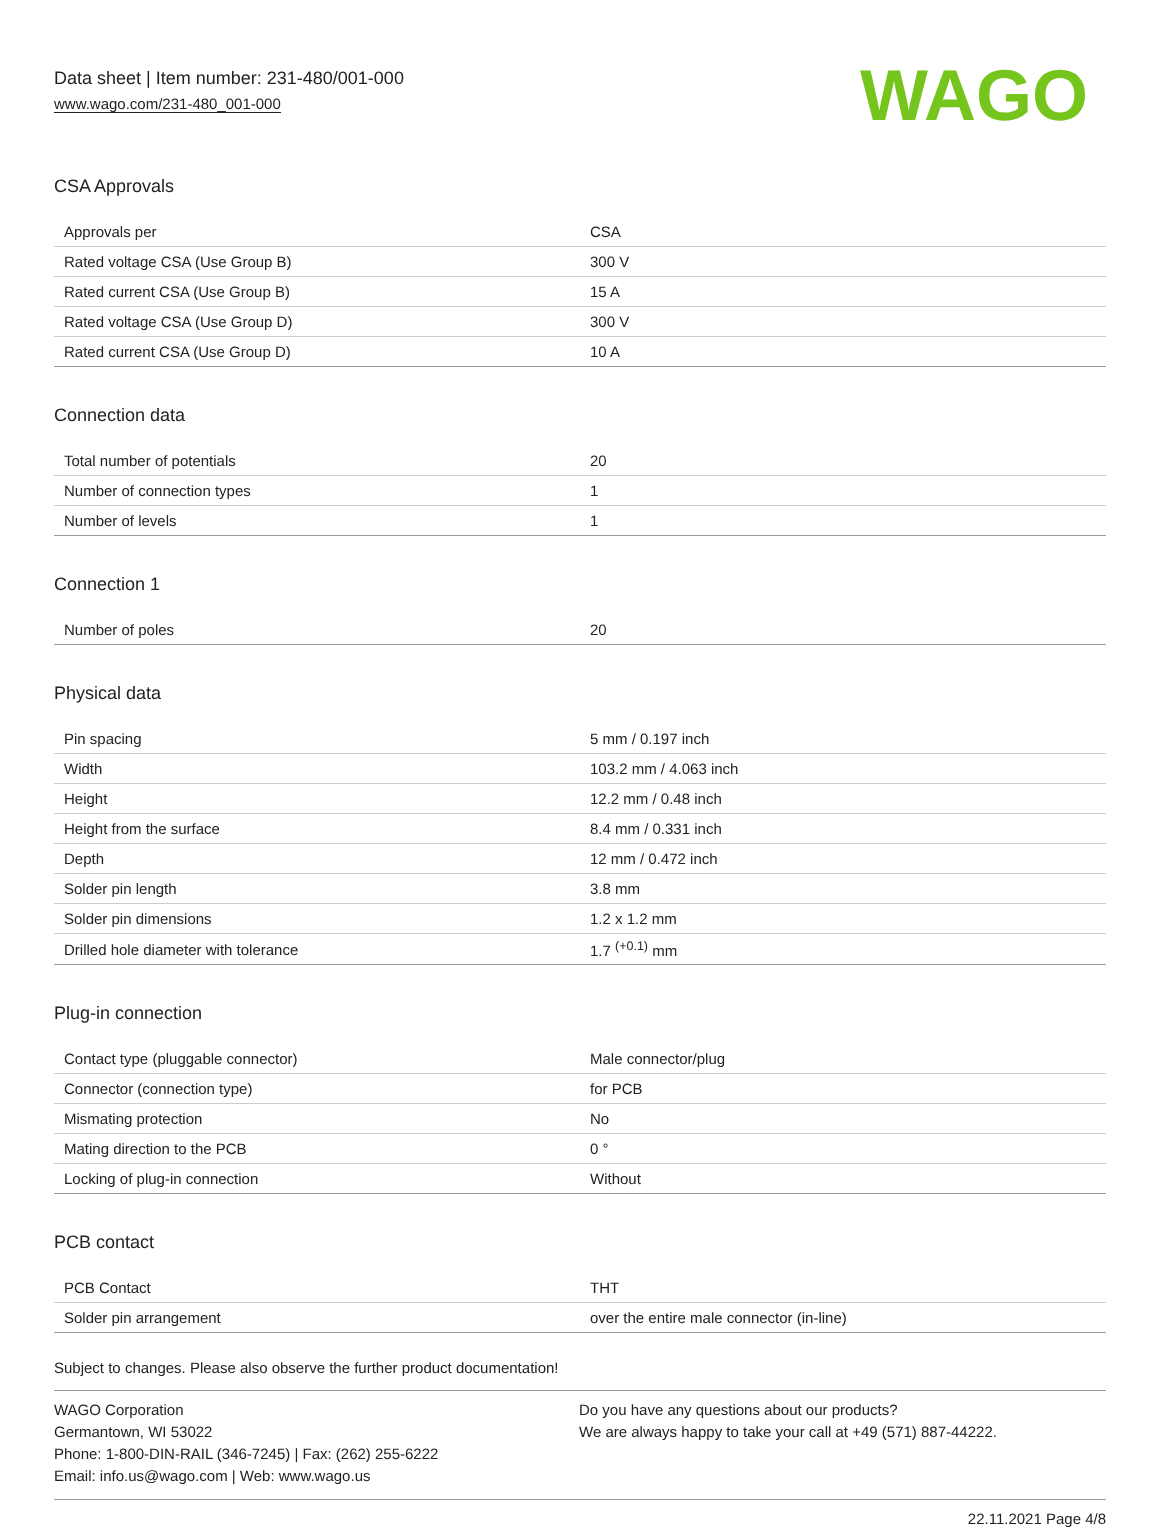Data sheet | Item number: 231-480/001-000
www.wago.com/231-480_001-000
WAGO
CSA Approvals
| Approvals per | CSA |
| Rated voltage CSA (Use Group B) | 300 V |
| Rated current CSA (Use Group B) | 15 A |
| Rated voltage CSA (Use Group D) | 300 V |
| Rated current CSA (Use Group D) | 10 A |
Connection data
| Total number of potentials | 20 |
| Number of connection types | 1 |
| Number of levels | 1 |
Connection 1
| Number of poles | 20 |
Physical data
| Pin spacing | 5 mm / 0.197 inch |
| Width | 103.2 mm / 4.063 inch |
| Height | 12.2 mm / 0.48 inch |
| Height from the surface | 8.4 mm / 0.331 inch |
| Depth | 12 mm / 0.472 inch |
| Solder pin length | 3.8 mm |
| Solder pin dimensions | 1.2 x 1.2 mm |
| Drilled hole diameter with tolerance | 1.7 <sup>(+0.1)</sup> mm |
Plug-in connection
| Contact type (pluggable connector) | Male connector/plug |
| Connector (connection type) | for PCB |
| Mismating protection | No |
| Mating direction to the PCB | 0 ° |
| Locking of plug-in connection | Without |
PCB contact
| PCB Contact | THT |
| Solder pin arrangement | over the entire male connector (in-line) |
Subject to changes. Please also observe the further product documentation!
WAGO Corporation
Germantown, WI 53022
Phone: 1-800-DIN-RAIL (346-7245) | Fax: (262) 255-6222
Email: info.us@wago.com | Web: www.wago.us
Do you have any questions about our products?
We are always happy to take your call at +49 (571) 887-44222.
22.11.2021 Page 4/8